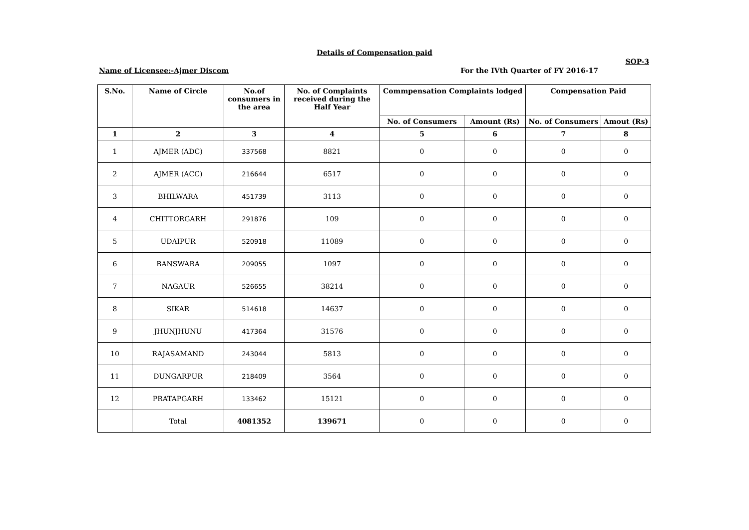Details of Compensation paid
SOP-3
Name of Licensee:-Ajmer Discom For the IVth Quarter of FY 2016-17
| S.No. | Name of Circle | No.of consumers in the area | No. of Complaints received during the Half Year | Commpensation Complaints lodged | | Compensation Paid | |
| --- | --- | --- | --- | --- | --- | --- | --- |
| | | | | No. of Consumers | Amount (Rs) | No. of Consumers | Amout (Rs) |
| 1 | 2 | 3 | 4 | 5 | 6 | 7 | 8 |
| 1 | AJMER (ADC) | 337568 | 8821 | 0 | 0 | 0 | 0 |
| 2 | AJMER (ACC) | 216644 | 6517 | 0 | 0 | 0 | 0 |
| 3 | BHILWARA | 451739 | 3113 | 0 | 0 | 0 | 0 |
| 4 | CHITTORGARH | 291876 | 109 | 0 | 0 | 0 | 0 |
| 5 | UDAIPUR | 520918 | 11089 | 0 | 0 | 0 | 0 |
| 6 | BANSWARA | 209055 | 1097 | 0 | 0 | 0 | 0 |
| 7 | NAGAUR | 526655 | 38214 | 0 | 0 | 0 | 0 |
| 8 | SIKAR | 514618 | 14637 | 0 | 0 | 0 | 0 |
| 9 | JHUNJHUNU | 417364 | 31576 | 0 | 0 | 0 | 0 |
| 10 | RAJASAMAND | 243044 | 5813 | 0 | 0 | 0 | 0 |
| 11 | DUNGARPUR | 218409 | 3564 | 0 | 0 | 0 | 0 |
| 12 | PRATAPGARH | 133462 | 15121 | 0 | 0 | 0 | 0 |
| | Total | 4081352 | 139671 | 0 | 0 | 0 | 0 |